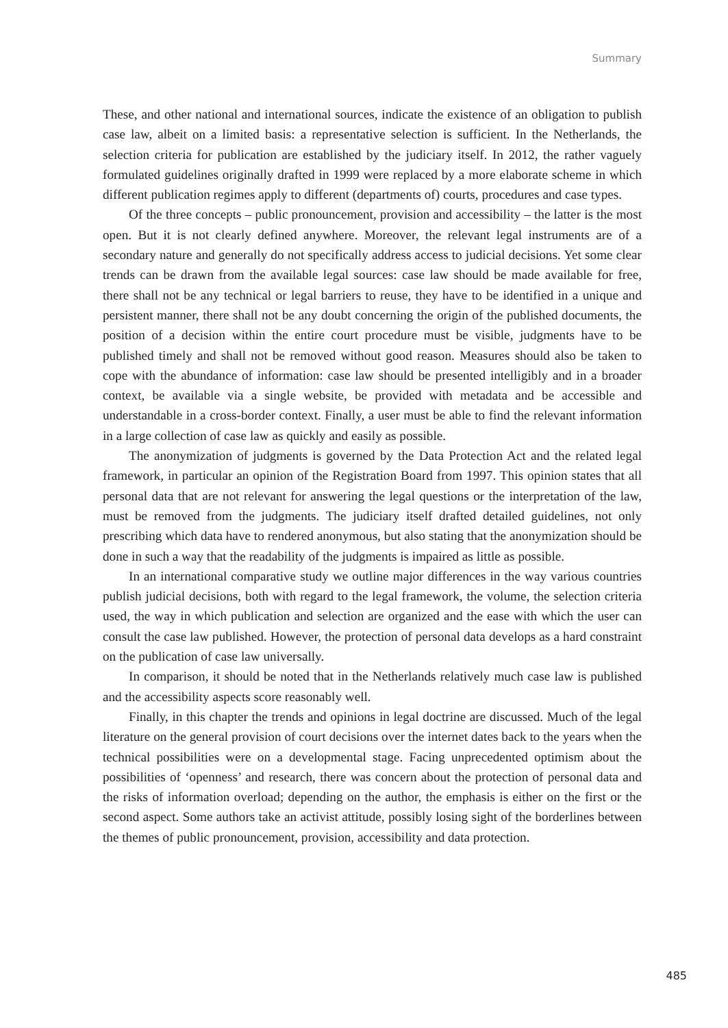Summary
These, and other national and international sources, indicate the existence of an obligation to publish case law, albeit on a limited basis: a representative selection is sufficient. In the Netherlands, the selection criteria for publication are established by the judiciary itself. In 2012, the rather vaguely formulated guidelines originally drafted in 1999 were replaced by a more elaborate scheme in which different publication regimes apply to different (departments of) courts, procedures and case types.
Of the three concepts – public pronouncement, provision and accessibility – the latter is the most open. But it is not clearly defined anywhere. Moreover, the relevant legal instruments are of a secondary nature and generally do not specifically address access to judicial decisions. Yet some clear trends can be drawn from the available legal sources: case law should be made available for free, there shall not be any technical or legal barriers to reuse, they have to be identified in a unique and persistent manner, there shall not be any doubt concerning the origin of the published documents, the position of a decision within the entire court procedure must be visible, judgments have to be published timely and shall not be removed without good reason. Measures should also be taken to cope with the abundance of information: case law should be presented intelligibly and in a broader context, be available via a single website, be provided with metadata and be accessible and understandable in a cross-border context. Finally, a user must be able to find the relevant information in a large collection of case law as quickly and easily as possible.
The anonymization of judgments is governed by the Data Protection Act and the related legal framework, in particular an opinion of the Registration Board from 1997. This opinion states that all personal data that are not relevant for answering the legal questions or the interpretation of the law, must be removed from the judgments. The judiciary itself drafted detailed guidelines, not only prescribing which data have to rendered anonymous, but also stating that the anonymization should be done in such a way that the readability of the judgments is impaired as little as possible.
In an international comparative study we outline major differences in the way various countries publish judicial decisions, both with regard to the legal framework, the volume, the selection criteria used, the way in which publication and selection are organized and the ease with which the user can consult the case law published. However, the protection of personal data develops as a hard constraint on the publication of case law universally.
In comparison, it should be noted that in the Netherlands relatively much case law is published and the accessibility aspects score reasonably well.
Finally, in this chapter the trends and opinions in legal doctrine are discussed. Much of the legal literature on the general provision of court decisions over the internet dates back to the years when the technical possibilities were on a developmental stage. Facing unprecedented optimism about the possibilities of ‘openness’ and research, there was concern about the protection of personal data and the risks of information overload; depending on the author, the emphasis is either on the first or the second aspect. Some authors take an activist attitude, possibly losing sight of the borderlines between the themes of public pronouncement, provision, accessibility and data protection.
485